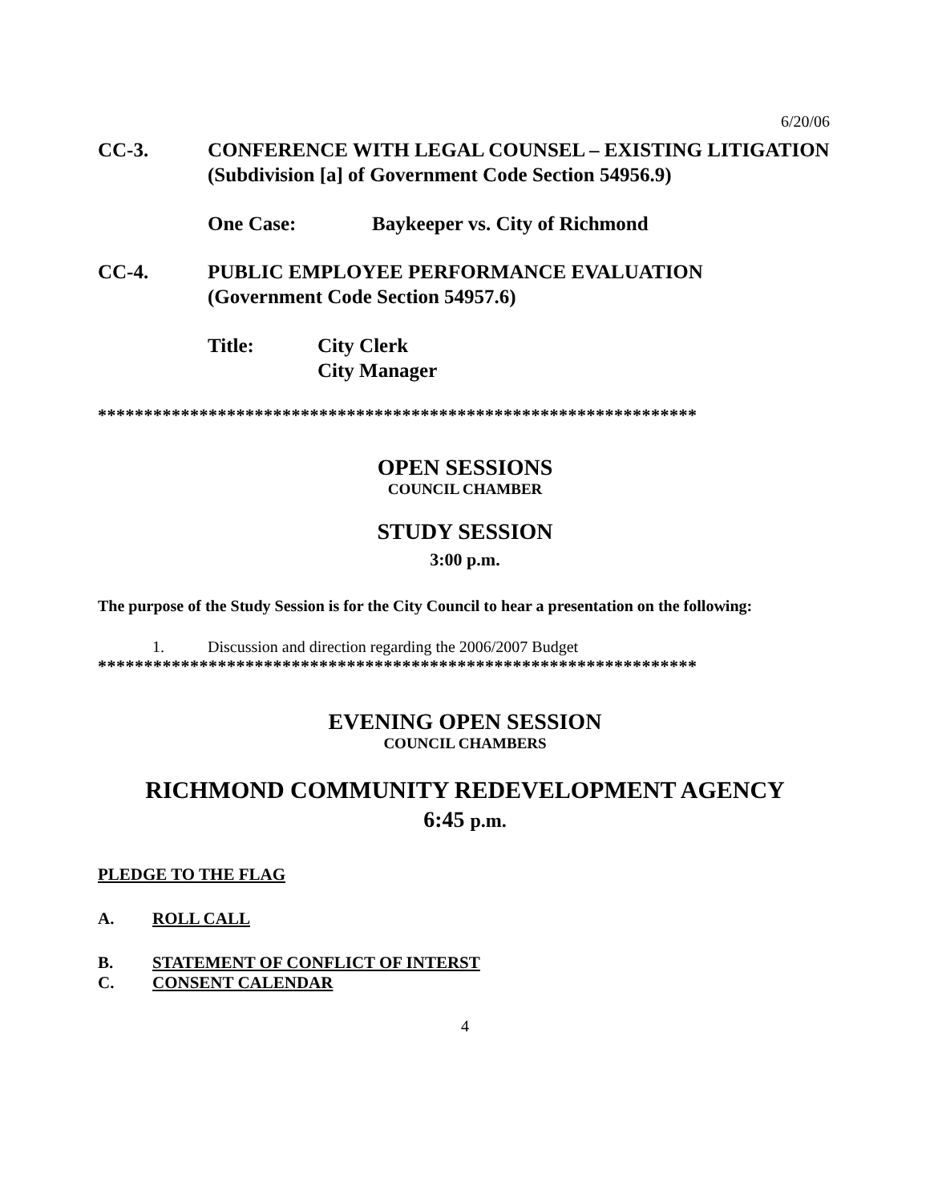6/20/06
CC-3. CONFERENCE WITH LEGAL COUNSEL – EXISTING LITIGATION
(Subdivision [a] of Government Code Section 54956.9)
One Case: Baykeeper vs. City of Richmond
CC-4. PUBLIC EMPLOYEE PERFORMANCE EVALUATION
(Government Code Section 54957.6)
Title: City Clerk
City Manager
*****************************************************************
OPEN SESSIONS
COUNCIL CHAMBER
STUDY SESSION
3:00 p.m.
The purpose of the Study Session is for the City Council to hear a presentation on the following:
1. Discussion and direction regarding the 2006/2007 Budget
*****************************************************************
EVENING OPEN SESSION
COUNCIL CHAMBERS
RICHMOND COMMUNITY REDEVELOPMENT AGENCY
6:45 p.m.
PLEDGE TO THE FLAG
A. ROLL CALL
B. STATEMENT OF CONFLICT OF INTERST
C. CONSENT CALENDAR
4